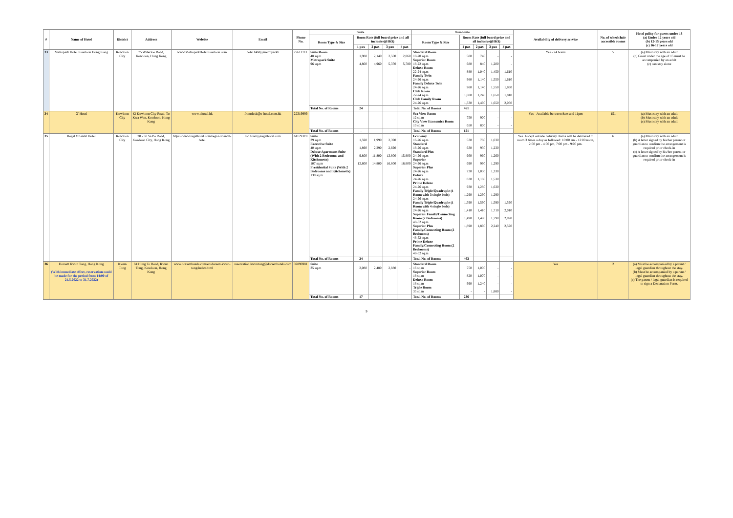| # | Name of Hotel | District | Address | Website | Email | Phone No. | Suite | | | | | Non-Suite | | | | | Availability of delivery service | No. of wheelchair accessible rooms | Hotel policy for guests under 18 (a) Under 12 years old (b) 12-15 years old (c) 16-17 years old |
| --- | --- | --- | --- | --- | --- | --- | --- | --- | --- | --- | --- | --- | --- | --- | --- | --- | --- | --- | --- |
| | | | | | | | Room Type & Size | Room Rate (full board price and all inclusive)(HK$) | | | | Room Type & Size | Room Rate (full board price and all inclusive)(HK$) | | | | | | |
| | | | | | | | | 1 pax | 2 pax | 3 pax | 4 pax | | 1 pax | 2 pax | 3 pax | 4 pax | | | |
| 33 | Metropark Hotel Kowloon Hong Kong | Kowloon City | 75 Waterloo Road, Kowloon, Hong Kong | www.MetroparkHotelKowloon.com | hotel.hkkl@metroparkh | 27611711 | Suite Room 48 sq.m Metropark Suite 96 sq.m | 1,980 4,800 | 2,140 4,960 | 2,500 5,370 | 2,860 5,780 | Standard Room 18-20 sq.m Superior Room 18-22 sq.m Deluxe Room 22-24 sq.m Family Twin 24-26 sq.m Family Deluxe Twin 24-26 sq.m Club Room 22-24 sq.m Club Family Room 24-26 sq.m | 580 680 880 980 980 1,080 1,330 | 740 840 1,040 1,140 1,140 1,240 1,490 | - 1,200 1,450 1,550 1,550 1,650 1,650 | - - 1,610 1,610 1,860 1,810 2,060 | Yes - 24 hours | 5 | (a) Must stay with an adult (b) Guest under the age of 15 must be accompanied by an adult (c) can stay alone |
| | | | | | | | Total No. of Rooms | 24 | | | | Total No. of Rooms | 461 | | | | | | |
| 34 | O' Hotel | Kowloon City | 42 Kowloon City Road, To Kwa Wan, Kowloon, Hong Kong | www.ohotel.hk | frontdesk@o-hotel.com.hk | 22319999 | | | | | | Sea View Room 12 sq.m City View Economics Room 10 sq.m | 750 650 | 900 800 | - - | - - | Yes - Available between 8am and 11pm | 151 | (a) Must stay with an adult (b) Must stay with an adult (c) Must stay with an adult |
| | | | | | | | Total No. of Rooms | - | | | | Total No. of Rooms | 151 | | | | | | |
| 35 | Regal Oriental Hotel | Kowloon City | 30 - 38 Sa Po Road, Kowloon City, Hong Kong | https://www.regalhotel.com/regal-oriental-hotel | roh.foam@regalhotel.com | 61179319 | Suite 39 sq.m Executive Suite 40 sq.m Deluxe Apartment Suite (With 2 Bedrooms and Kitchenette) 107 sq.m Presidential Suite (With 2 Bedrooms and Kitchenette) 130 sq.m | 1,590 1,890 9,800 12,800 | 1,990 2,290 11,800 14,800 | 2,390 2,690 13,800 16,800 | 15,800 18,800 | Economy 16-26 sq.m Standard 18-26 sq.m Standard Plus 24-26 sq.m Superior 24-26 sq.m Superior Plus 24-26 sq.m Deluxe 24-26 sq.m Prime Deluxe 24-26 sq.m Family Triple/Quadruple (1 Room with 3 single beds) 24-26 sq.m Family Triple/Quadruple (1 Room with 4 single beds) 24-26 sq.m Superior Family/Connecting Room (2 Bedrooms) 48-52 sq.m Superior Plus Family/Connecting Room (2 Bedrooms) 48-52 sq.m Prime Deluxe Family/Connecting Room (2 Bedrooms) 48-52 sq.m | 530 630 660 690 730 830 930 1,290 1,590 1,410 1,490 1,890 | 780 930 960 990 1,030 1,180 1,280 1,290 1,590 1,410 1,490 1,890 | 1,030 1,230 1,260 1,290 1,330 1,530 1,630 1,290 1,590 1,710 1,790 2,240 | 1,590 2,010 2,090 2,590 | Yes. Accept outside delivery. Items will be delivered to room 3 times a day as followed: 10:00 am - 12:00 noon, 2:00 pm - 4:00 pm, 7:00 pm - 9:00 pm. | 6 | (a) Must stay with an adult (b) A letter signed by his/her parent or guardian to confirm the arrangement is required prior check-in (c) A letter signed by his/her parent or guardian to confirm the arrangement is required prior check-in |
| | | | | | | | Total No. of Rooms | 24 | | | | Total No. of Rooms | 463 | | | | | | |
| 36 | Dorsett Kwun Tong, Hong Kong (With immediate effect, reservation could be made for the period from 14:00 of 21.5.2022 to 31.7.2022) | Kwun Tong | 84 Hung To Road, Kwun Tong, Kowloon, Hong Kong | www.dorsetthotels.com/en/dorsett-kwun-tong/index.html | reservation.kwuntong@dorsetthotels.com | 39896981 | Suite 35 sq.m | 2,080 | 2,480 | 2,880 | - | Standard Room 16 sq.m Superior Room 18 sq.m Deluxe Room 18 sq.m Triple Room 35 sq.m | 750 820 990 - | 1,000 1,070 1,240 - | - - - 1,880 | - - - - | Yes | 2 | (a) Must be accompanied by a parent / legal guardian throughout the stay. (b) Must be accompanied by a parent / legal guardian throughout the stay. (c) The parent / legal guardian is required to sign a Declaration Form. |
| | | | | | | | Total No. of Rooms | 17 | | | | Total No. of Rooms | 236 | | | | | | |
9